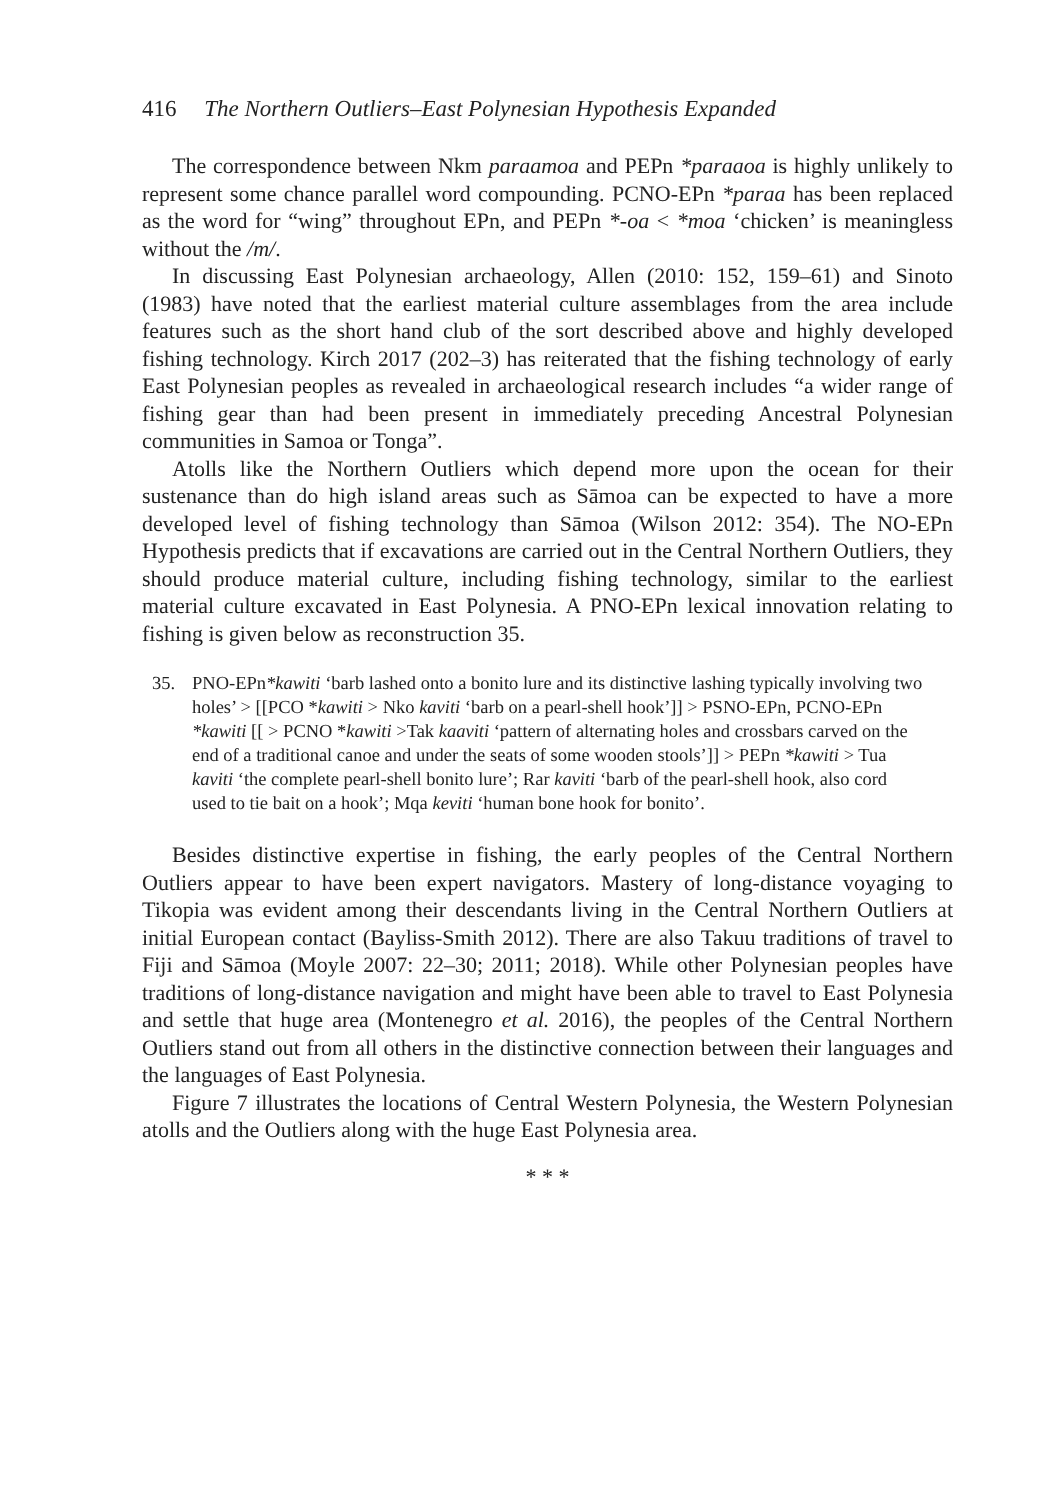416 The Northern Outliers–East Polynesian Hypothesis Expanded
The correspondence between Nkm paraamoa and PEPn *paraaoa is highly unlikely to represent some chance parallel word compounding. PCNO-EPn *paraa has been replaced as the word for “wing” throughout EPn, and PEPn *-oa < *moa ‘chicken’ is meaningless without the /m/.
In discussing East Polynesian archaeology, Allen (2010: 152, 159–61) and Sinoto (1983) have noted that the earliest material culture assemblages from the area include features such as the short hand club of the sort described above and highly developed fishing technology. Kirch 2017 (202–3) has reiterated that the fishing technology of early East Polynesian peoples as revealed in archaeological research includes “a wider range of fishing gear than had been present in immediately preceding Ancestral Polynesian communities in Samoa or Tonga”.
Atolls like the Northern Outliers which depend more upon the ocean for their sustenance than do high island areas such as Sāmoa can be expected to have a more developed level of fishing technology than Sāmoa (Wilson 2012: 354). The NO-EPn Hypothesis predicts that if excavations are carried out in the Central Northern Outliers, they should produce material culture, including fishing technology, similar to the earliest material culture excavated in East Polynesia. A PNO-EPn lexical innovation relating to fishing is given below as reconstruction 35.
35. PNO-EPn*kawiti ‘barb lashed onto a bonito lure and its distinctive lashing typically involving two holes’ > [[PCO *kawiti > Nko kaviti ‘barb on a pearl-shell hook’]] > PSNO-EPn, PCNO-EPn *kawiti [[ > PCNO *kawiti >Tak kaaviti ‘pattern of alternating holes and crossbars carved on the end of a traditional canoe and under the seats of some wooden stools’]] > PEPn *kawiti > Tua kaviti ‘the complete pearl-shell bonito lure’; Rar kaviti ‘barb of the pearl-shell hook, also cord used to tie bait on a hook’; Mqa keviti ‘human bone hook for bonito’.
Besides distinctive expertise in fishing, the early peoples of the Central Northern Outliers appear to have been expert navigators. Mastery of long-distance voyaging to Tikopia was evident among their descendants living in the Central Northern Outliers at initial European contact (Bayliss-Smith 2012). There are also Takuu traditions of travel to Fiji and Sāmoa (Moyle 2007: 22–30; 2011; 2018). While other Polynesian peoples have traditions of long-distance navigation and might have been able to travel to East Polynesia and settle that huge area (Montenegro et al. 2016), the peoples of the Central Northern Outliers stand out from all others in the distinctive connection between their languages and the languages of East Polynesia.
Figure 7 illustrates the locations of Central Western Polynesia, the Western Polynesian atolls and the Outliers along with the huge East Polynesia area.
* * *